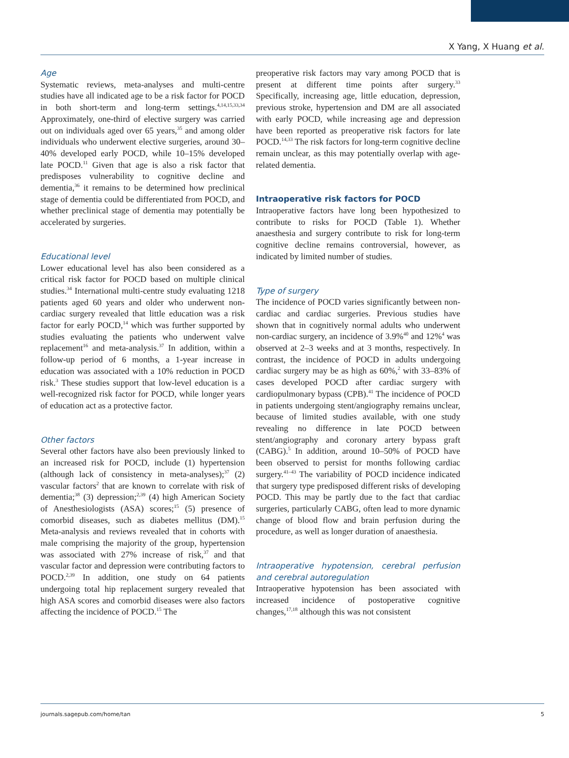X Yang, X Huang et al.
Age
Systematic reviews, meta-analyses and multi-centre studies have all indicated age to be a risk factor for POCD in both short-term and long-term settings.<sup>4,14,15,33,34</sup> Approximately, one-third of elective surgery was carried out on individuals aged over 65 years,<sup>35</sup> and among older individuals who underwent elective surgeries, around 30–40% developed early POCD, while 10–15% developed late POCD.<sup>11</sup> Given that age is also a risk factor that predisposes vulnerability to cognitive decline and dementia,<sup>36</sup> it remains to be determined how preclinical stage of dementia could be differentiated from POCD, and whether preclinical stage of dementia may potentially be accelerated by surgeries.
Educational level
Lower educational level has also been considered as a critical risk factor for POCD based on multiple clinical studies.<sup>34</sup> International multi-centre study evaluating 1218 patients aged 60 years and older who underwent non-cardiac surgery revealed that little education was a risk factor for early POCD,<sup>14</sup> which was further supported by studies evaluating the patients who underwent valve replacement<sup>16</sup> and meta-analysis.<sup>37</sup> In addition, within a follow-up period of 6 months, a 1-year increase in education was associated with a 10% reduction in POCD risk.<sup>3</sup> These studies support that low-level education is a well-recognized risk factor for POCD, while longer years of education act as a protective factor.
Other factors
Several other factors have also been previously linked to an increased risk for POCD, include (1) hypertension (although lack of consistency in meta-analyses);<sup>37</sup> (2) vascular factors<sup>2</sup> that are known to correlate with risk of dementia;<sup>38</sup> (3) depression;<sup>2,39</sup> (4) high American Society of Anesthesiologists (ASA) scores;<sup>15</sup> (5) presence of comorbid diseases, such as diabetes mellitus (DM).<sup>15</sup> Meta-analysis and reviews revealed that in cohorts with male comprising the majority of the group, hypertension was associated with 27% increase of risk,<sup>37</sup> and that vascular factor and depression were contributing factors to POCD.<sup>2,39</sup> In addition, one study on 64 patients undergoing total hip replacement surgery revealed that high ASA scores and comorbid diseases were also factors affecting the incidence of POCD.<sup>15</sup> The
preoperative risk factors may vary among POCD that is present at different time points after surgery.<sup>33</sup> Specifically, increasing age, little education, depression, previous stroke, hypertension and DM are all associated with early POCD, while increasing age and depression have been reported as preoperative risk factors for late POCD.<sup>14,33</sup> The risk factors for long-term cognitive decline remain unclear, as this may potentially overlap with age-related dementia.
Intraoperative risk factors for POCD
Intraoperative factors have long been hypothesized to contribute to risks for POCD (Table 1). Whether anaesthesia and surgery contribute to risk for long-term cognitive decline remains controversial, however, as indicated by limited number of studies.
Type of surgery
The incidence of POCD varies significantly between non-cardiac and cardiac surgeries. Previous studies have shown that in cognitively normal adults who underwent non-cardiac surgery, an incidence of 3.9%<sup>40</sup> and 12%<sup>4</sup> was observed at 2–3 weeks and at 3 months, respectively. In contrast, the incidence of POCD in adults undergoing cardiac surgery may be as high as 60%,<sup>2</sup> with 33–83% of cases developed POCD after cardiac surgery with cardiopulmonary bypass (CPB).<sup>41</sup> The incidence of POCD in patients undergoing stent/angiography remains unclear, because of limited studies available, with one study revealing no difference in late POCD between stent/angiography and coronary artery bypass graft (CABG).<sup>5</sup> In addition, around 10–50% of POCD have been observed to persist for months following cardiac surgery.<sup>41–43</sup> The variability of POCD incidence indicated that surgery type predisposed different risks of developing POCD. This may be partly due to the fact that cardiac surgeries, particularly CABG, often lead to more dynamic change of blood flow and brain perfusion during the procedure, as well as longer duration of anaesthesia.
Intraoperative hypotension, cerebral perfusion and cerebral autoregulation
Intraoperative hypotension has been associated with increased incidence of postoperative cognitive changes,<sup>17,18</sup> although this was not consistent
journals.sagepub.com/home/tan 5